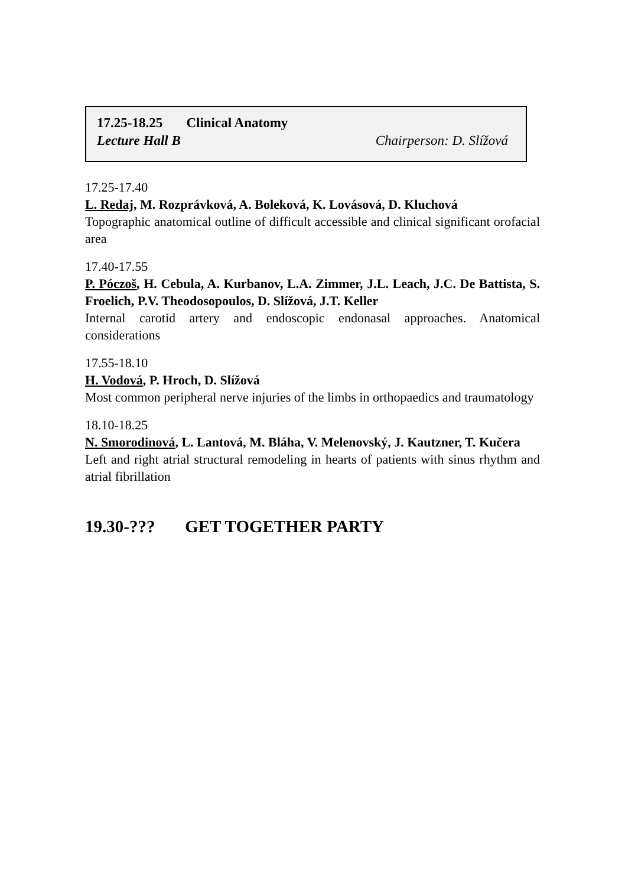17.25-18.25 Clinical Anatomy
Lecture Hall B Chairperson: D. Slížová
17.25-17.40
L. Redaj, M. Rozprávková, A. Boleková, K. Lovásová, D. Kluchová
Topographic anatomical outline of difficult accessible and clinical significant orofacial area
17.40-17.55
P. Póczoš, H. Cebula, A. Kurbanov, L.A. Zimmer, J.L. Leach, J.C. De Battista, S. Froelich, P.V. Theodosopoulos, D. Slížová, J.T. Keller
Internal carotid artery and endoscopic endonasal approaches. Anatomical considerations
17.55-18.10
H. Vodová, P. Hroch, D. Slížová
Most common peripheral nerve injuries of the limbs in orthopaedics and traumatology
18.10-18.25
N. Smorodinová, L. Lantová, M. Bláha, V. Melenovský, J. Kautzner, T. Kučera
Left and right atrial structural remodeling in hearts of patients with sinus rhythm and atrial fibrillation
19.30-??? GET TOGETHER PARTY